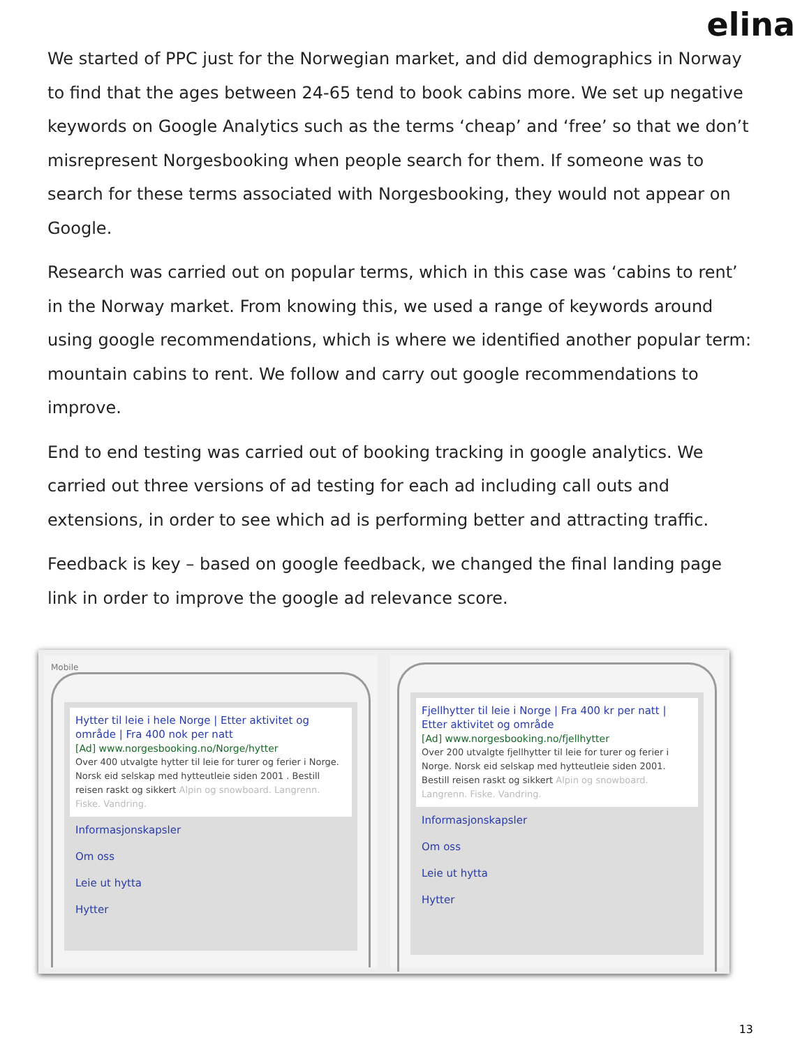elina
We started of PPC just for the Norwegian market, and did demographics in Norway to find that the ages between 24-65 tend to book cabins more. We set up negative keywords on Google Analytics such as the terms ‘cheap’ and ‘free’ so that we don’t misrepresent Norgesbooking when people search for them. If someone was to search for these terms associated with Norgesbooking, they would not appear on Google.
Research was carried out on popular terms, which in this case was ‘cabins to rent’ in the Norway market. From knowing this, we used a range of keywords around using google recommendations, which is where we identified another popular term: mountain cabins to rent. We follow and carry out google recommendations to improve.
End to end testing was carried out of booking tracking in google analytics. We carried out three versions of ad testing for each ad including call outs and extensions, in order to see which ad is performing better and attracting traffic.
Feedback is key – based on google feedback, we changed the final landing page link in order to improve the google ad relevance score.
Mobile
Hytter til leie i hele Norge | Etter aktivitet og område | Fra 400 nok per natt
[Ad] www.norgesbooking.no/Norge/hytter
Over 400 utvalgte hytter til leie for turer og ferier i Norge. Norsk eid selskap med hytteutleie siden 2001 . Bestill reisen raskt og sikkert Alpin og snowboard. Langrenn. Fiske. Vandring.
Informasjonskapsler
Om oss
Leie ut hytta
Hytter
Fjellhytter til leie i Norge | Fra 400 kr per natt | Etter aktivitet og område
[Ad] www.norgesbooking.no/fjellhytter
Over 200 utvalgte fjellhytter til leie for turer og ferier i Norge. Norsk eid selskap med hytteutleie siden 2001. Bestill reisen raskt og sikkert Alpin og snowboard. Langrenn. Fiske. Vandring.
Informasjonskapsler
Om oss
Leie ut hytta
Hytter
13